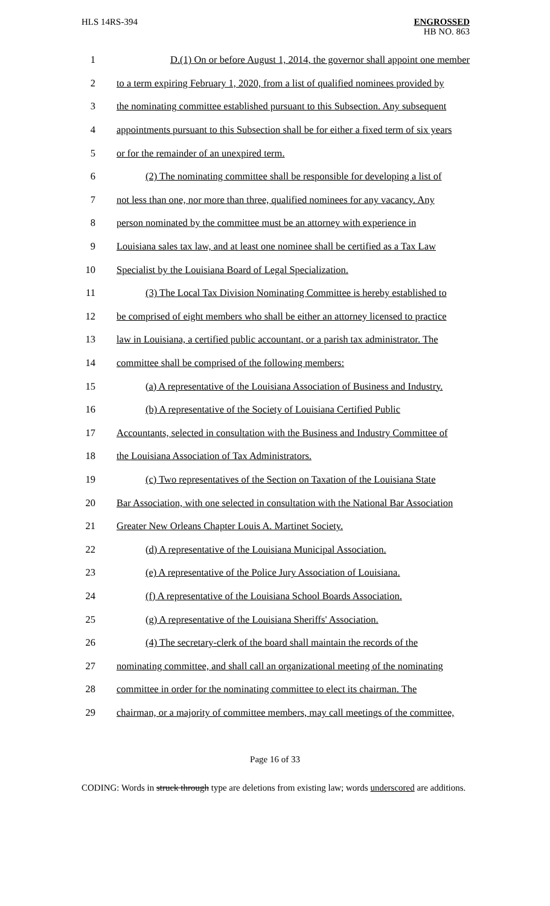HLS 14RS-394
ENGROSSED
HB NO. 863
1
D.(1) On or before August 1, 2014, the governor shall appoint one member
2
to a term expiring February 1, 2020, from a list of qualified nominees provided by
3
the nominating committee established pursuant to this Subsection. Any subsequent
4
appointments pursuant to this Subsection shall be for either a fixed term of six years
5 or for the remainder of an unexpired term.
6
(2) The nominating committee shall be responsible for developing a list of
7
not less than one, nor more than three, qualified nominees for any vacancy. Any
8
person nominated by the committee must be an attorney with experience in
9
Louisiana sales tax law, and at least one nominee shall be certified as a Tax Law
10 Specialist by the Louisiana Board of Legal Specialization.
11
(3) The Local Tax Division Nominating Committee is hereby established to
12
be comprised of eight members who shall be either an attorney licensed to practice
13
law in Louisiana, a certified public accountant, or a parish tax administrator. The
14 committee shall be comprised of the following members:
15
(a) A representative of the Louisiana Association of Business and Industry.
16
(b) A representative of the Society of Louisiana Certified Public
17
Accountants, selected in consultation with the Business and Industry Committee of
18 the Louisiana Association of Tax Administrators.
19
(c) Two representatives of the Section on Taxation of the Louisiana State
20
Bar Association, with one selected in consultation with the National Bar Association
21 Greater New Orleans Chapter Louis A. Martinet Society.
22 (d) A representative of the Louisiana Municipal Association.
23
(e) A representative of the Police Jury Association of Louisiana.
24
(f) A representative of the Louisiana School Boards Association.
25 (g) A representative of the Louisiana Sheriffs' Association.
26
(4) The secretary-clerk of the board shall maintain the records of the
27
nominating committee, and shall call an organizational meeting of the nominating
28
committee in order for the nominating committee to elect its chairman. The
29
chairman, or a majority of committee members, may call meetings of the committee,
Page 16 of 33
CODING: Words in struck through type are deletions from existing law; words underscored are additions.